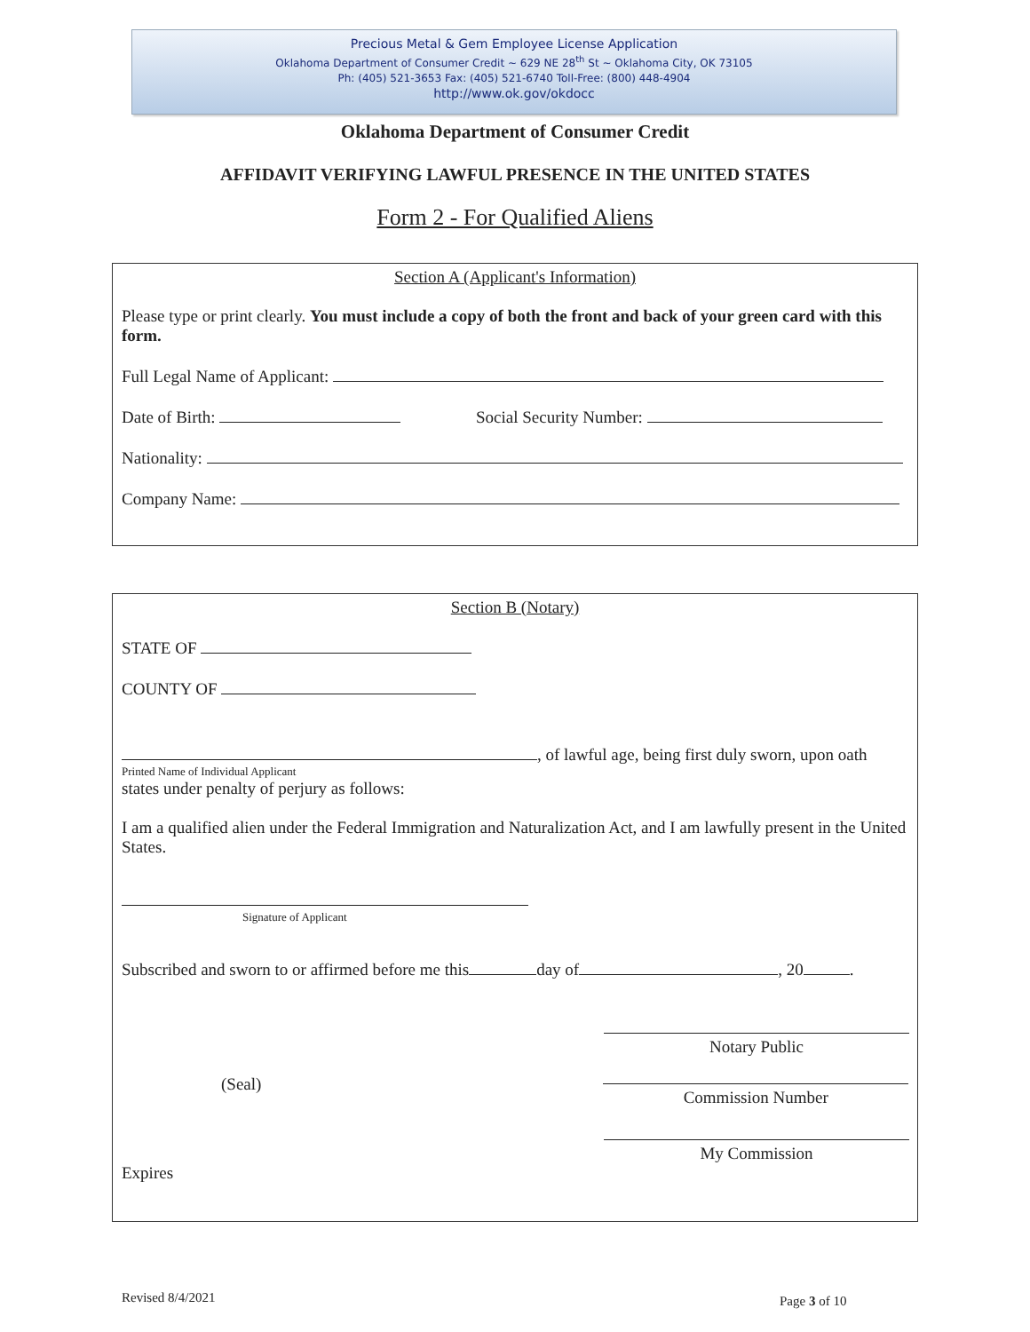Precious Metal & Gem Employee License Application
Oklahoma Department of Consumer Credit ~ 629 NE 28<sup>th</sup> St ~ Oklahoma City, OK 73105
Ph: (405) 521-3653 Fax: (405) 521-6740 Toll-Free: (800) 448-4904
http://www.ok.gov/okdocc
Oklahoma Department of Consumer Credit
AFFIDAVIT VERIFYING LAWFUL PRESENCE IN THE UNITED STATES
Form 2 - For Qualified Aliens
Section A (Applicant's Information)
Please type or print clearly. You must include a copy of both the front and back of your green card with this form.
Full Legal Name of Applicant:
Date of Birth: Social Security Number:
Nationality:
Company Name:
Section B (Notary)
STATE OF
COUNTY OF
, of lawful age, being first duly sworn, upon oath
Printed Name of Individual Applicant
states under penalty of perjury as follows:
I am a qualified alien under the Federal Immigration and Naturalization Act, and I am lawfully present in the United States.
Signature of Applicant
Subscribed and sworn to or affirmed before me this day of , 20 .
Notary Public
(Seal)
Commission Number
My Commission
Expires
Revised 8/4/2021 Page 3 of 10